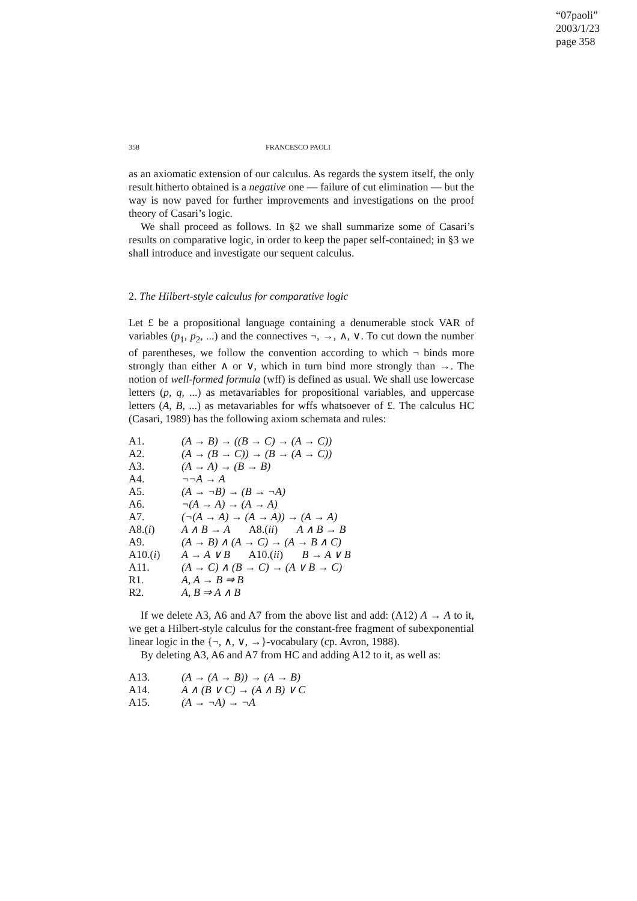“07paoli”
2003/1/23
page 358
358 FRANCESCO PAOLI
as an axiomatic extension of our calculus. As regards the system itself, the only result hitherto obtained is a negative one — failure of cut elimination — but the way is now paved for further improvements and investigations on the proof theory of Casari’s logic.
We shall proceed as follows. In §2 we shall summarize some of Casari’s results on comparative logic, in order to keep the paper self-contained; in §3 we shall introduce and investigate our sequent calculus.
2. The Hilbert-style calculus for comparative logic
Let £ be a propositional language containing a denumerable stock VAR of variables (p<sub>1</sub>, p<sub>2</sub>, ...) and the connectives ¬, →, ∧, ∨. To cut down the number of parentheses, we follow the convention according to which ¬ binds more strongly than either ∧ or ∨, which in turn bind more strongly than →. The notion of well-formed formula (wff) is defined as usual. We shall use lowercase letters (p, q, ...) as metavariables for propositional variables, and uppercase letters (A, B, ...) as metavariables for wffs whatsoever of £. The calculus HC (Casari, 1989) has the following axiom schemata and rules:
| A1. | (A → B) → ((B → C) → (A → C)) |
| A2. | (A → (B → C)) → (B → (A → C)) |
| A3. | (A → A) → (B → B) |
| A4. | ¬¬A → A |
| A5. | (A → ¬B) → (B → ¬A) |
| A6. | ¬(A → A) → (A → A) |
| A7. | (¬(A → A) → (A → A)) → (A → A) |
| A8.( i ) | A ∧ B → A A8.( ii ) A ∧ B → B |
| A9. | (A → B) ∧ (A → C) → (A → B ∧ C) |
| A10.( i ) | A → A ∨ B A10.( ii ) B → A ∨ B |
| A11. | (A → C) ∧ (B → C) → (A ∨ B → C) |
| R1. | A, A → B ⇒ B |
| R2. | A, B ⇒ A ∧ B |
If we delete A3, A6 and A7 from the above list and add: (A12) A → A to it, we get a Hilbert-style calculus for the constant-free fragment of subexponential linear logic in the {¬, ∧, ∨, →}-vocabulary (cp. Avron, 1988).
By deleting A3, A6 and A7 from HC and adding A12 to it, as well as:
| A13. | (A → (A → B)) → (A → B) |
| A14. | A ∧ (B ∨ C) → (A ∧ B) ∨ C |
| A15. | (A → ¬A) → ¬A |